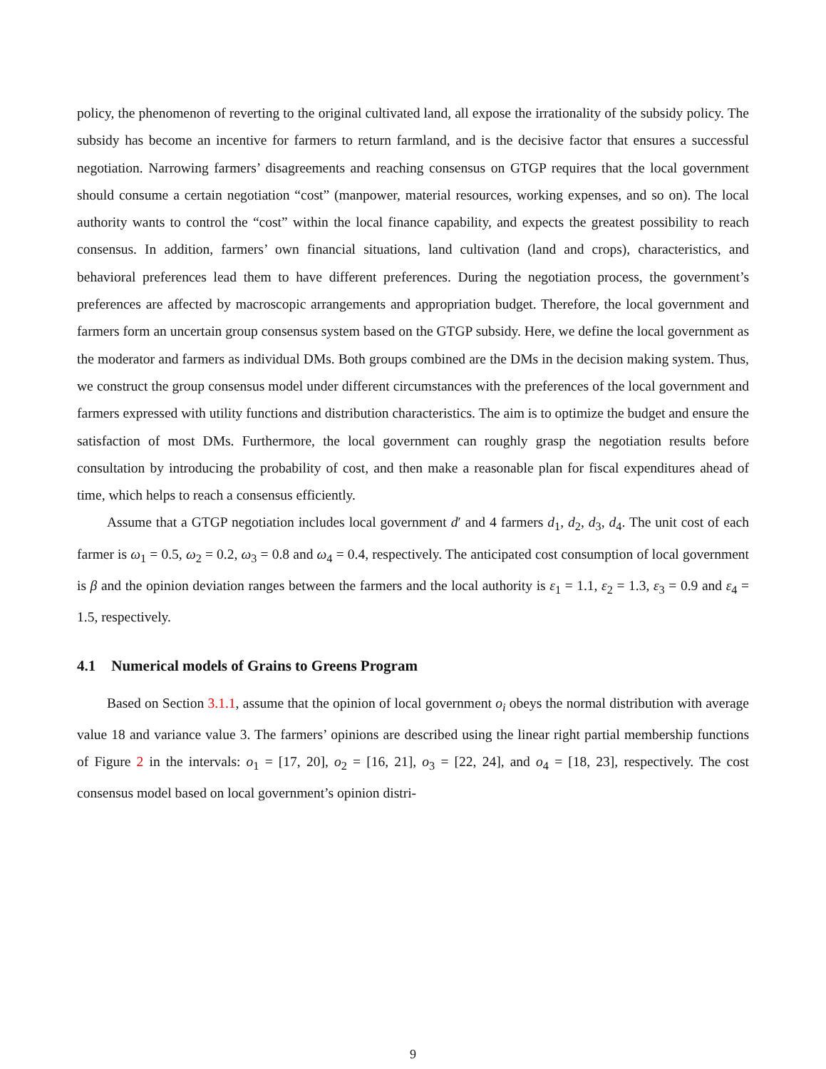policy, the phenomenon of reverting to the original cultivated land, all expose the irrationality of the subsidy policy. The subsidy has become an incentive for farmers to return farmland, and is the decisive factor that ensures a successful negotiation. Narrowing farmers’ disagreements and reaching consensus on GTGP requires that the local government should consume a certain negotiation “cost” (manpower, material resources, working expenses, and so on). The local authority wants to control the “cost” within the local finance capability, and expects the greatest possibility to reach consensus. In addition, farmers’ own financial situations, land cultivation (land and crops), characteristics, and behavioral preferences lead them to have different preferences. During the negotiation process, the government’s preferences are affected by macroscopic arrangements and appropriation budget. Therefore, the local government and farmers form an uncertain group consensus system based on the GTGP subsidy. Here, we define the local government as the moderator and farmers as individual DMs. Both groups combined are the DMs in the decision making system. Thus, we construct the group consensus model under different circumstances with the preferences of the local government and farmers expressed with utility functions and distribution characteristics. The aim is to optimize the budget and ensure the satisfaction of most DMs. Furthermore, the local government can roughly grasp the negotiation results before consultation by introducing the probability of cost, and then make a reasonable plan for fiscal expenditures ahead of time, which helps to reach a consensus efficiently.
Assume that a GTGP negotiation includes local government d′ and 4 farmers d<sub>1</sub>, d<sub>2</sub>, d<sub>3</sub>, d<sub>4</sub>. The unit cost of each farmer is ω<sub>1</sub> = 0.5, ω<sub>2</sub> = 0.2, ω<sub>3</sub> = 0.8 and ω<sub>4</sub> = 0.4, respectively. The anticipated cost consumption of local government is β and the opinion deviation ranges between the farmers and the local authority is ε<sub>1</sub> = 1.1, ε<sub>2</sub> = 1.3, ε<sub>3</sub> = 0.9 and ε<sub>4</sub> = 1.5, respectively.
4.1 Numerical models of Grains to Greens Program
Based on Section 3.1.1, assume that the opinion of local government o<sub>i</sub> obeys the normal distribution with average value 18 and variance value 3. The farmers’ opinions are described using the linear right partial membership functions of Figure 2 in the intervals: o<sub>1</sub> = [17, 20], o<sub>2</sub> = [16, 21], o<sub>3</sub> = [22, 24], and o<sub>4</sub> = [18, 23], respectively. The cost consensus model based on local government’s opinion distri-
9